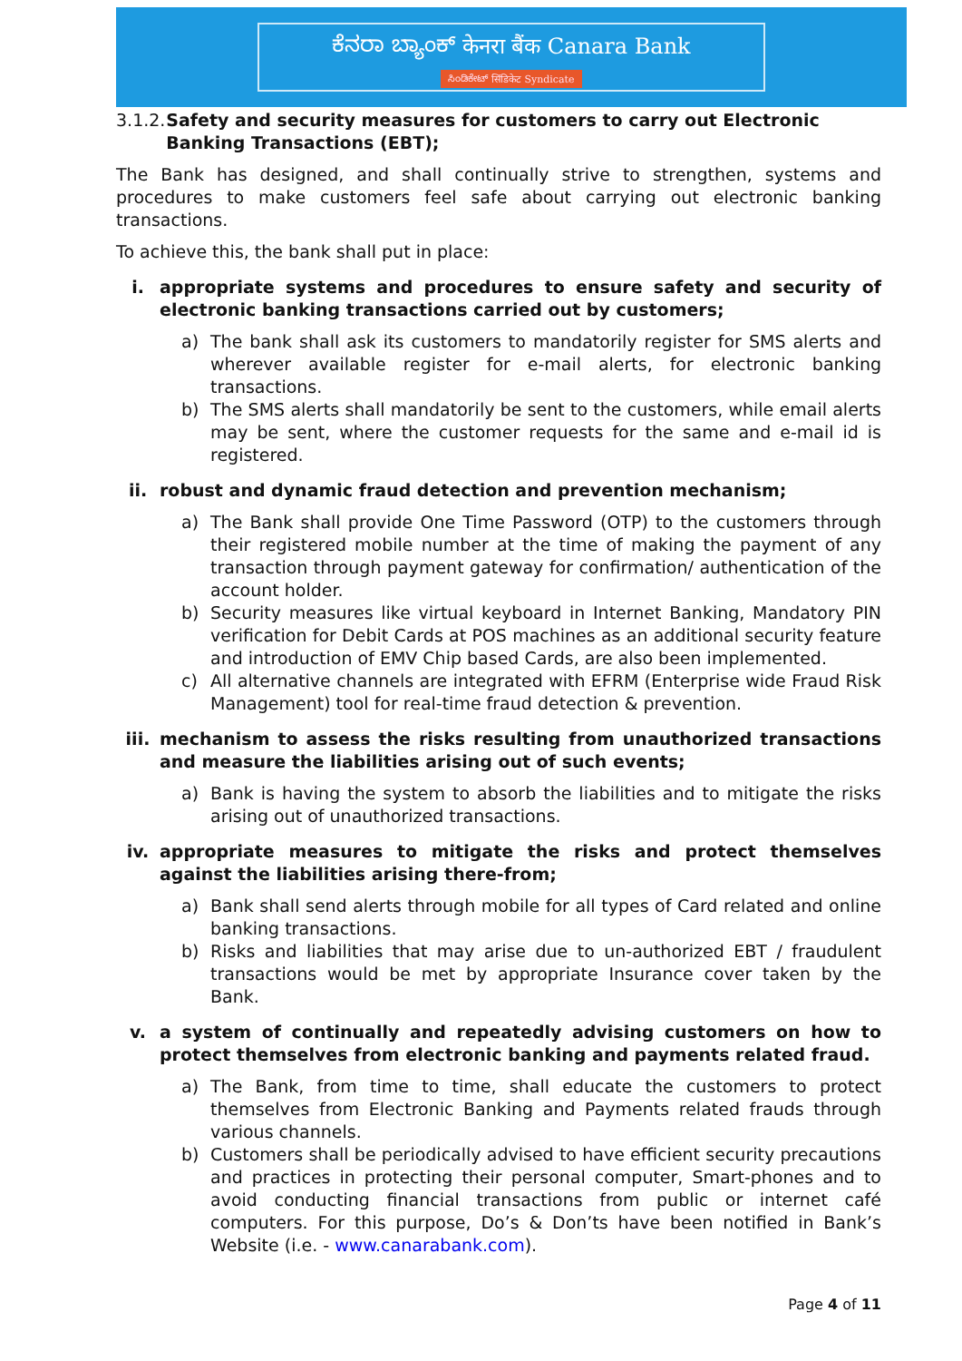ಕೆನರಾ ಬ್ಯಾಂಕ್ केनरा बैंक Canara Bank
ಸಿಂಡಿಕೇಟ್ सिंडिकेट Syndicate
3.1.2. Safety and security measures for customers to carry out Electronic Banking Transactions (EBT);
The Bank has designed, and shall continually strive to strengthen, systems and procedures to make customers feel safe about carrying out electronic banking transactions.
To achieve this, the bank shall put in place:
i. appropriate systems and procedures to ensure safety and security of electronic banking transactions carried out by customers;
a) The bank shall ask its customers to mandatorily register for SMS alerts and wherever available register for e-mail alerts, for electronic banking transactions.
b) The SMS alerts shall mandatorily be sent to the customers, while email alerts may be sent, where the customer requests for the same and e-mail id is registered.
ii. robust and dynamic fraud detection and prevention mechanism;
a) The Bank shall provide One Time Password (OTP) to the customers through their registered mobile number at the time of making the payment of any transaction through payment gateway for confirmation/ authentication of the account holder.
b) Security measures like virtual keyboard in Internet Banking, Mandatory PIN verification for Debit Cards at POS machines as an additional security feature and introduction of EMV Chip based Cards, are also been implemented.
c) All alternative channels are integrated with EFRM (Enterprise wide Fraud Risk Management) tool for real-time fraud detection & prevention.
iii. mechanism to assess the risks resulting from unauthorized transactions and measure the liabilities arising out of such events;
a) Bank is having the system to absorb the liabilities and to mitigate the risks arising out of unauthorized transactions.
iv. appropriate measures to mitigate the risks and protect themselves against the liabilities arising there-from;
a) Bank shall send alerts through mobile for all types of Card related and online banking transactions.
b) Risks and liabilities that may arise due to un-authorized EBT / fraudulent transactions would be met by appropriate Insurance cover taken by the Bank.
v. a system of continually and repeatedly advising customers on how to protect themselves from electronic banking and payments related fraud.
a) The Bank, from time to time, shall educate the customers to protect themselves from Electronic Banking and Payments related frauds through various channels.
b) Customers shall be periodically advised to have efficient security precautions and practices in protecting their personal computer, Smart-phones and to avoid conducting financial transactions from public or internet café computers. For this purpose, Do’s & Don’ts have been notified in Bank’s Website (i.e. - www.canarabank.com).
Page 4 of 11